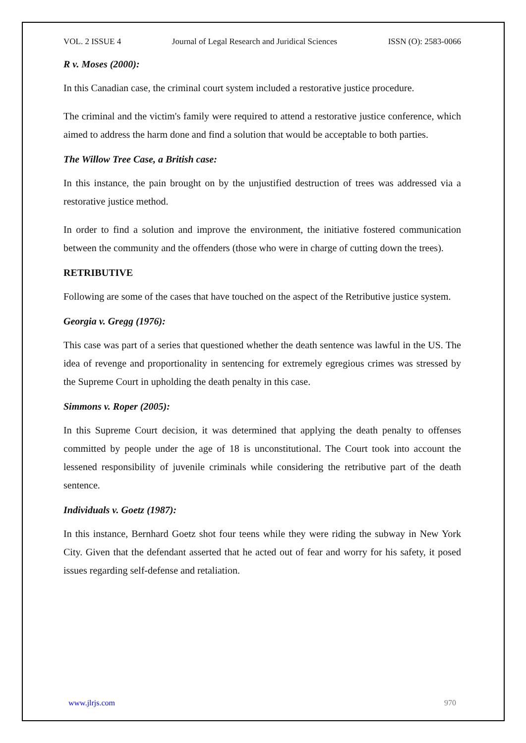VOL. 2 ISSUE 4 Journal of Legal Research and Juridical Sciences ISSN (O): 2583-0066
R v. Moses (2000):
In this Canadian case, the criminal court system included a restorative justice procedure.
The criminal and the victim's family were required to attend a restorative justice conference, which aimed to address the harm done and find a solution that would be acceptable to both parties.
The Willow Tree Case, a British case:
In this instance, the pain brought on by the unjustified destruction of trees was addressed via a restorative justice method.
In order to find a solution and improve the environment, the initiative fostered communication between the community and the offenders (those who were in charge of cutting down the trees).
RETRIBUTIVE
Following are some of the cases that have touched on the aspect of the Retributive justice system.
Georgia v. Gregg (1976):
This case was part of a series that questioned whether the death sentence was lawful in the US. The idea of revenge and proportionality in sentencing for extremely egregious crimes was stressed by the Supreme Court in upholding the death penalty in this case.
Simmons v. Roper (2005):
In this Supreme Court decision, it was determined that applying the death penalty to offenses committed by people under the age of 18 is unconstitutional. The Court took into account the lessened responsibility of juvenile criminals while considering the retributive part of the death sentence.
Individuals v. Goetz (1987):
In this instance, Bernhard Goetz shot four teens while they were riding the subway in New York City. Given that the defendant asserted that he acted out of fear and worry for his safety, it posed issues regarding self-defense and retaliation.
www.jlrjs.com 970